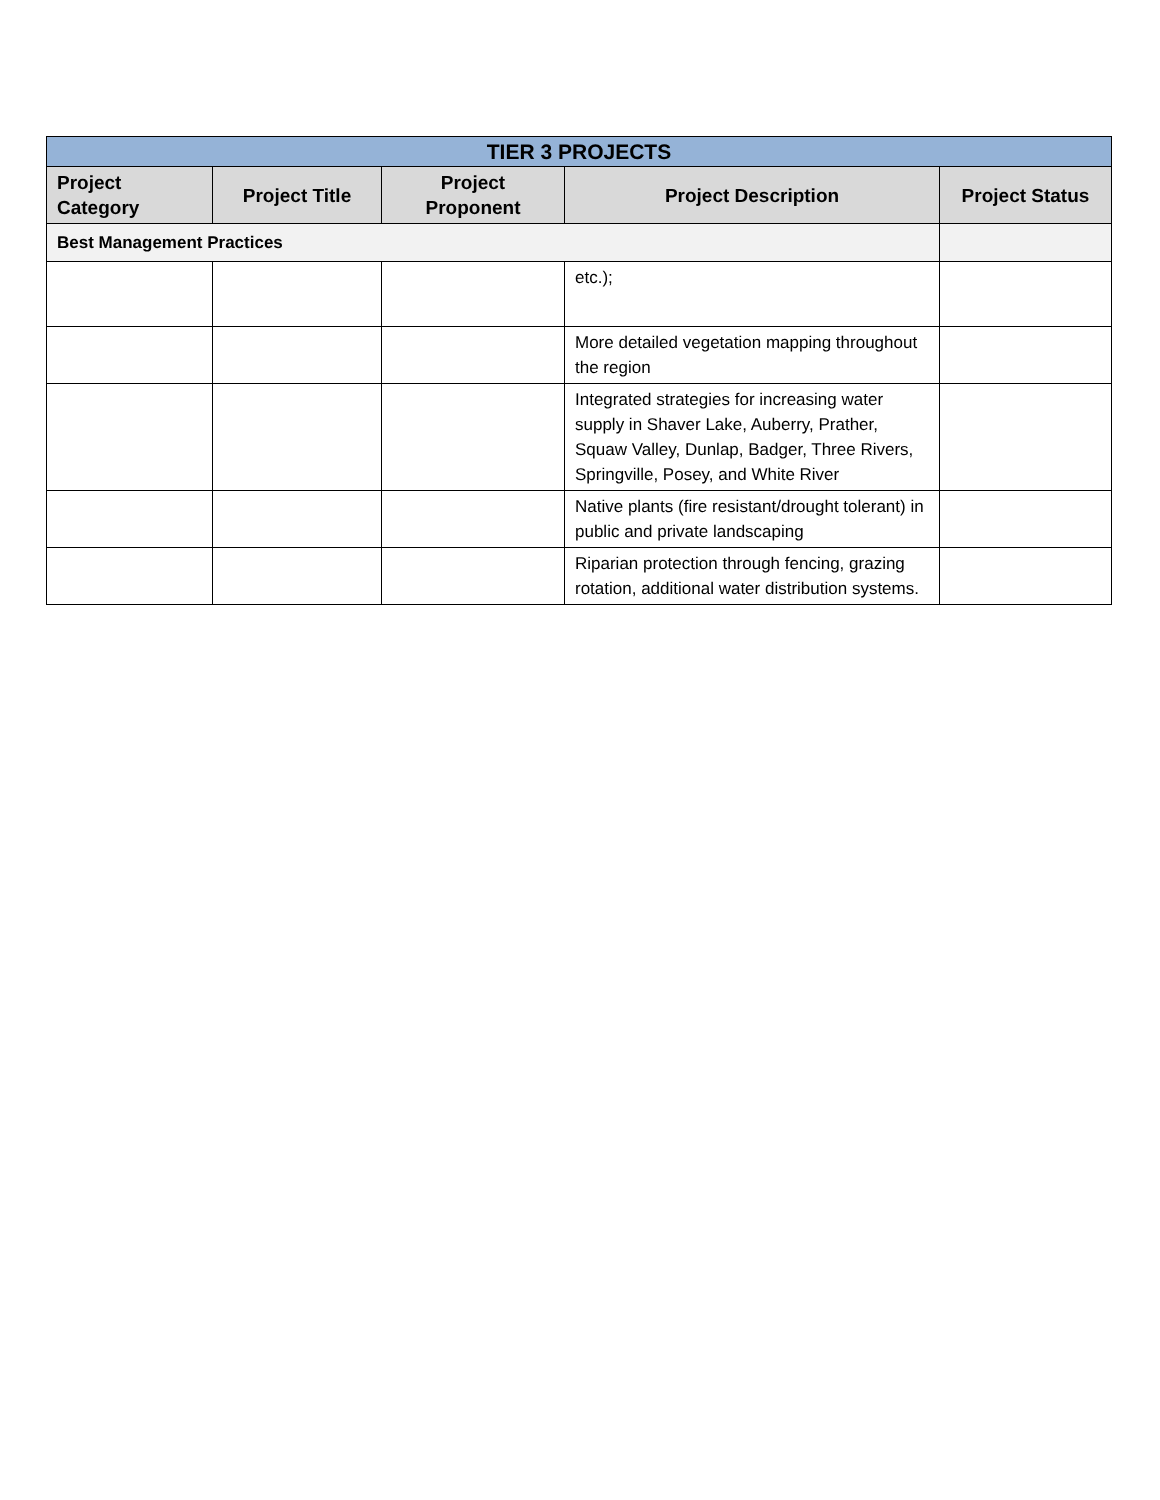| TIER 3 PROJECTS | | | | |
| --- | --- | --- | --- | --- |
| Project Category | Project Title | Project Proponent | Project Description | Project Status |
| Best Management Practices | | | | |
| | | | etc.); | |
| | | | More detailed vegetation mapping throughout the region | |
| | | | Integrated strategies for increasing water supply in Shaver Lake, Auberry, Prather, Squaw Valley, Dunlap, Badger, Three Rivers, Springville, Posey, and White River | |
| | | | Native plants (fire resistant/drought tolerant) in public and private landscaping | |
| | | | Riparian protection through fencing, grazing rotation, additional water distribution systems. | |